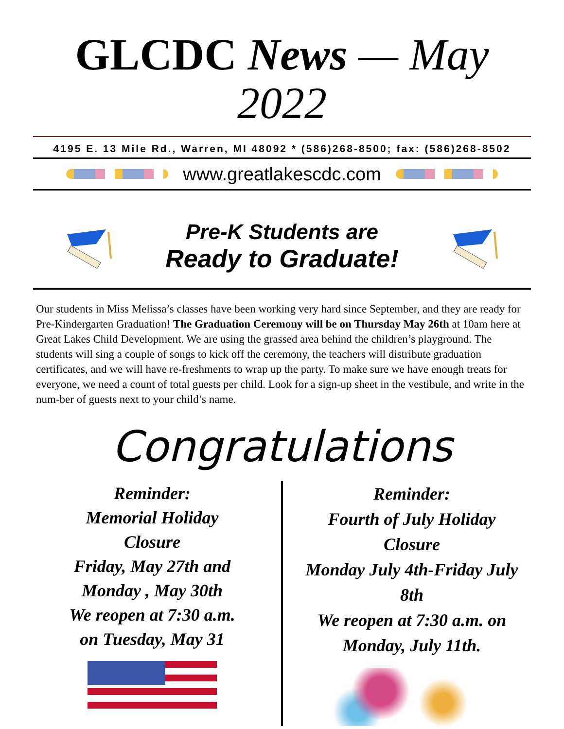GLCDC News — May 2022
4195 E. 13 Mile Rd., Warren, MI 48092 * (586)268-8500; fax: (586)268-8502
www.greatlakescdc.com
Pre-K Students are
Ready to Graduate!
Our students in Miss Melissa’s classes have been working very hard since September, and they are ready for Pre-Kindergarten Graduation! The Graduation Ceremony will be on Thursday May 26th at 10am here at Great Lakes Child Development. We are using the grassed area behind the children’s playground. The students will sing a couple of songs to kick off the ceremony, the teachers will distribute graduation certificates, and we will have re-freshments to wrap up the party. To make sure we have enough treats for everyone, we need a count of total guests per child. Look for a sign-up sheet in the vestibule, and write in the num-ber of guests next to your child’s name.
Congratulations
Reminder:
Memorial Holiday
Closure
Friday, May 27th and
Monday , May 30th
We reopen at 7:30 a.m.
on Tuesday, May 31
Reminder:
Fourth of July Holiday
Closure
Monday July 4th-Friday July 8th
We reopen at 7:30 a.m. on
Monday, July 11th.